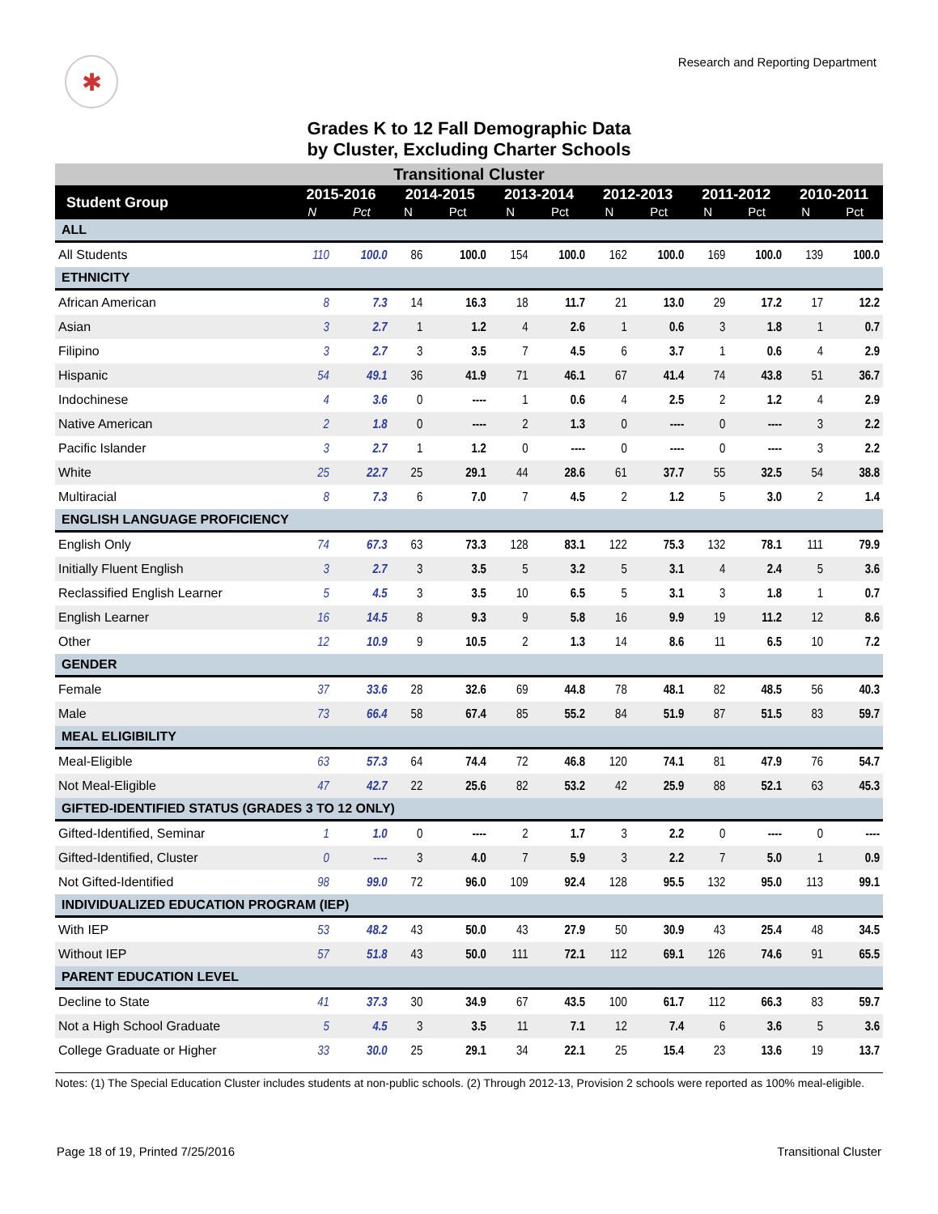✱
Research and Reporting Department
Grades K to 12 Fall Demographic Data
by Cluster, Excluding Charter Schools
| Transitional Cluster | | | | | | | | | | | | |
| Student Group | 2015-2016 | | 2014-2015 | | 2013-2014 | | 2012-2013 | | 2011-2012 | | 2010-2011 | |
| | N | Pct | N | Pct | N | Pct | N | Pct | N | Pct | N | Pct |
| ALL | | | | | | | | | | | | |
| All Students | 110 | 100.0 | 86 | 100.0 | 154 | 100.0 | 162 | 100.0 | 169 | 100.0 | 139 | 100.0 |
| ETHNICITY | | | | | | | | | | | | |
| African American | 8 | 7.3 | 14 | 16.3 | 18 | 11.7 | 21 | 13.0 | 29 | 17.2 | 17 | 12.2 |
| Asian | 3 | 2.7 | 1 | 1.2 | 4 | 2.6 | 1 | 0.6 | 3 | 1.8 | 1 | 0.7 |
| Filipino | 3 | 2.7 | 3 | 3.5 | 7 | 4.5 | 6 | 3.7 | 1 | 0.6 | 4 | 2.9 |
| Hispanic | 54 | 49.1 | 36 | 41.9 | 71 | 46.1 | 67 | 41.4 | 74 | 43.8 | 51 | 36.7 |
| Indochinese | 4 | 3.6 | 0 | ---- | 1 | 0.6 | 4 | 2.5 | 2 | 1.2 | 4 | 2.9 |
| Native American | 2 | 1.8 | 0 | ---- | 2 | 1.3 | 0 | ---- | 0 | ---- | 3 | 2.2 |
| Pacific Islander | 3 | 2.7 | 1 | 1.2 | 0 | ---- | 0 | ---- | 0 | ---- | 3 | 2.2 |
| White | 25 | 22.7 | 25 | 29.1 | 44 | 28.6 | 61 | 37.7 | 55 | 32.5 | 54 | 38.8 |
| Multiracial | 8 | 7.3 | 6 | 7.0 | 7 | 4.5 | 2 | 1.2 | 5 | 3.0 | 2 | 1.4 |
| ENGLISH LANGUAGE PROFICIENCY | | | | | | | | | | | | |
| English Only | 74 | 67.3 | 63 | 73.3 | 128 | 83.1 | 122 | 75.3 | 132 | 78.1 | 111 | 79.9 |
| Initially Fluent English | 3 | 2.7 | 3 | 3.5 | 5 | 3.2 | 5 | 3.1 | 4 | 2.4 | 5 | 3.6 |
| Reclassified English Learner | 5 | 4.5 | 3 | 3.5 | 10 | 6.5 | 5 | 3.1 | 3 | 1.8 | 1 | 0.7 |
| English Learner | 16 | 14.5 | 8 | 9.3 | 9 | 5.8 | 16 | 9.9 | 19 | 11.2 | 12 | 8.6 |
| Other | 12 | 10.9 | 9 | 10.5 | 2 | 1.3 | 14 | 8.6 | 11 | 6.5 | 10 | 7.2 |
| GENDER | | | | | | | | | | | | |
| Female | 37 | 33.6 | 28 | 32.6 | 69 | 44.8 | 78 | 48.1 | 82 | 48.5 | 56 | 40.3 |
| Male | 73 | 66.4 | 58 | 67.4 | 85 | 55.2 | 84 | 51.9 | 87 | 51.5 | 83 | 59.7 |
| MEAL ELIGIBILITY | | | | | | | | | | | | |
| Meal-Eligible | 63 | 57.3 | 64 | 74.4 | 72 | 46.8 | 120 | 74.1 | 81 | 47.9 | 76 | 54.7 |
| Not Meal-Eligible | 47 | 42.7 | 22 | 25.6 | 82 | 53.2 | 42 | 25.9 | 88 | 52.1 | 63 | 45.3 |
| GIFTED-IDENTIFIED STATUS (GRADES 3 TO 12 ONLY) | | | | | | | | | | | | |
| Gifted-Identified, Seminar | 1 | 1.0 | 0 | ---- | 2 | 1.7 | 3 | 2.2 | 0 | ---- | 0 | ---- |
| Gifted-Identified, Cluster | 0 | ---- | 3 | 4.0 | 7 | 5.9 | 3 | 2.2 | 7 | 5.0 | 1 | 0.9 |
| Not Gifted-Identified | 98 | 99.0 | 72 | 96.0 | 109 | 92.4 | 128 | 95.5 | 132 | 95.0 | 113 | 99.1 |
| INDIVIDUALIZED EDUCATION PROGRAM (IEP) | | | | | | | | | | | | |
| With IEP | 53 | 48.2 | 43 | 50.0 | 43 | 27.9 | 50 | 30.9 | 43 | 25.4 | 48 | 34.5 |
| Without IEP | 57 | 51.8 | 43 | 50.0 | 111 | 72.1 | 112 | 69.1 | 126 | 74.6 | 91 | 65.5 |
| PARENT EDUCATION LEVEL | | | | | | | | | | | | |
| Decline to State | 41 | 37.3 | 30 | 34.9 | 67 | 43.5 | 100 | 61.7 | 112 | 66.3 | 83 | 59.7 |
| Not a High School Graduate | 5 | 4.5 | 3 | 3.5 | 11 | 7.1 | 12 | 7.4 | 6 | 3.6 | 5 | 3.6 |
| College Graduate or Higher | 33 | 30.0 | 25 | 29.1 | 34 | 22.1 | 25 | 15.4 | 23 | 13.6 | 19 | 13.7 |
Notes: (1) The Special Education Cluster includes students at non-public schools. (2) Through 2012-13, Provision 2 schools were reported as 100% meal-eligible.
Page 18 of 19, Printed 7/25/2016 Transitional Cluster